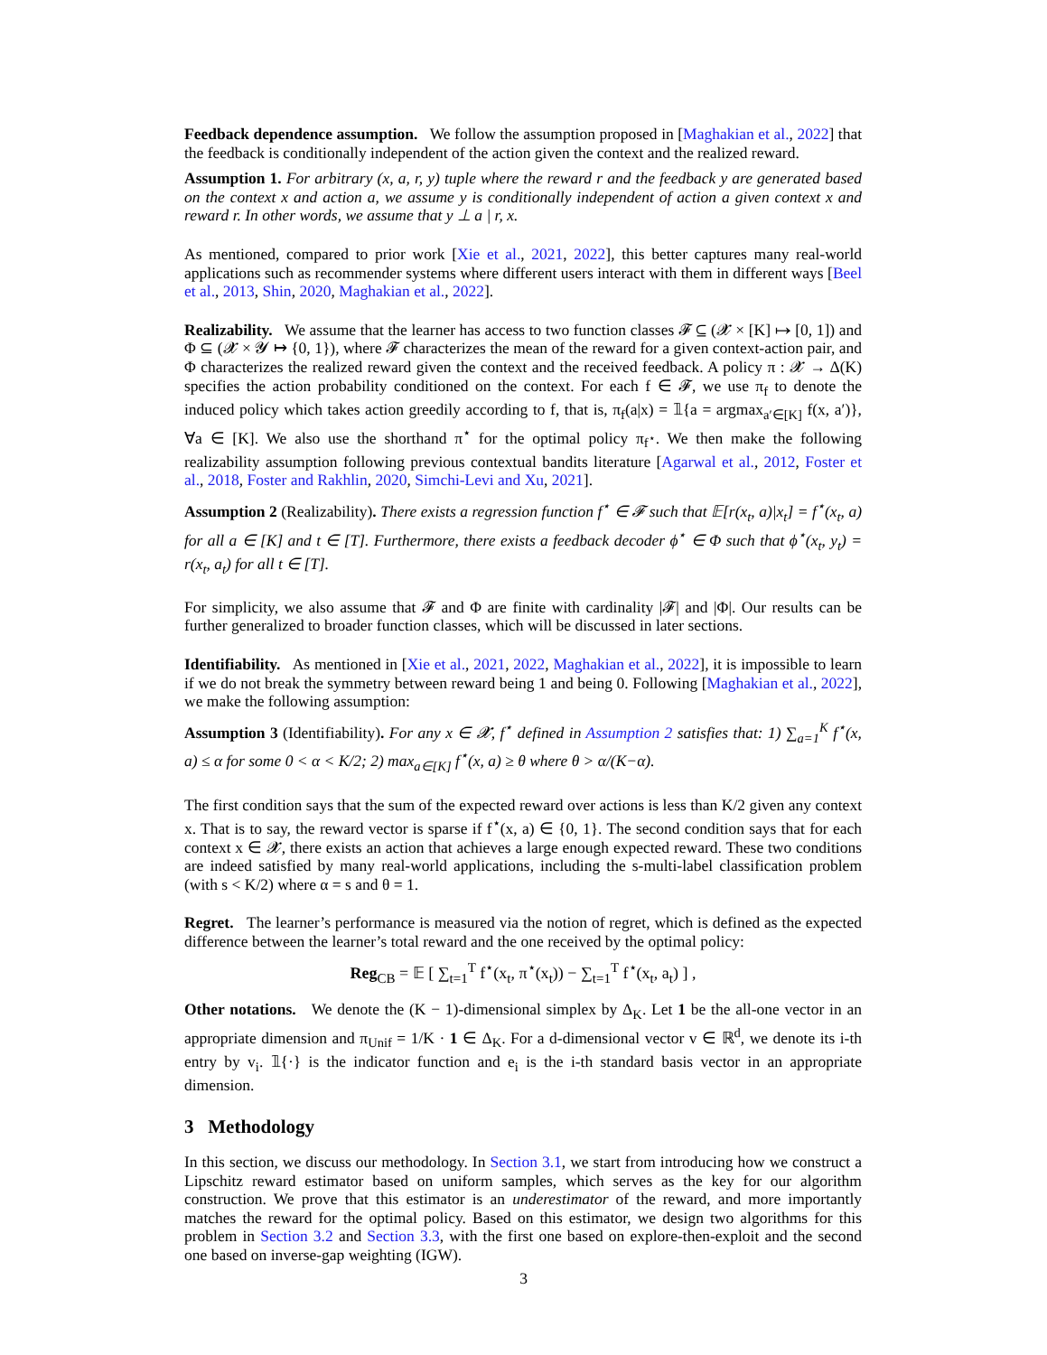Feedback dependence assumption. We follow the assumption proposed in [Maghakian et al., 2022] that the feedback is conditionally independent of the action given the context and the realized reward.
Assumption 1. For arbitrary (x, a, r, y) tuple where the reward r and the feedback y are generated based on the context x and action a, we assume y is conditionally independent of action a given context x and reward r. In other words, we assume that y ⊥ a | r, x.
As mentioned, compared to prior work [Xie et al., 2021, 2022], this better captures many real-world applications such as recommender systems where different users interact with them in different ways [Beel et al., 2013, Shin, 2020, Maghakian et al., 2022].
Realizability. We assume that the learner has access to two function classes 𝓕 ⊆ (𝓧 × [K] ↦ [0, 1]) and Φ ⊆ (𝓧 × 𝓨 ↦ {0, 1}), where 𝓕 characterizes the mean of the reward for a given context-action pair, and Φ characterizes the realized reward given the context and the received feedback. A policy π : 𝓧 → Δ(K) specifies the action probability conditioned on the context. For each f ∈ 𝓕, we use π<sub>f</sub> to denote the induced policy which takes action greedily according to f, that is, π<sub>f</sub>(a|x) = 𝟙{a = argmax<sub>a′∈[K]</sub> f(x, a′)}, ∀a ∈ [K]. We also use the shorthand π<sup>⋆</sup> for the optimal policy π<sub>f<sup>⋆</sup></sub>. We then make the following realizability assumption following previous contextual bandits literature [Agarwal et al., 2012, Foster et al., 2018, Foster and Rakhlin, 2020, Simchi-Levi and Xu, 2021].
Assumption 2 (Realizability). There exists a regression function f<sup>⋆</sup> ∈ 𝓕 such that 𝔼[r(x<sub>t</sub>, a)|x<sub>t</sub>] = f<sup>⋆</sup>(x<sub>t</sub>, a) for all a ∈ [K] and t ∈ [T]. Furthermore, there exists a feedback decoder ϕ<sup>⋆</sup> ∈ Φ such that ϕ<sup>⋆</sup>(x<sub>t</sub>, y<sub>t</sub>) = r(x<sub>t</sub>, a<sub>t</sub>) for all t ∈ [T].
For simplicity, we also assume that 𝓕 and Φ are finite with cardinality |𝓕| and |Φ|. Our results can be further generalized to broader function classes, which will be discussed in later sections.
Identifiability. As mentioned in [Xie et al., 2021, 2022, Maghakian et al., 2022], it is impossible to learn if we do not break the symmetry between reward being 1 and being 0. Following [Maghakian et al., 2022], we make the following assumption:
Assumption 3 (Identifiability). For any x ∈ 𝓧, f<sup>⋆</sup> defined in Assumption 2 satisfies that: 1) ∑<sub>a=1</sub><sup>K</sup> f<sup>⋆</sup>(x, a) ≤ α for some 0 < α < K/2; 2) max<sub>a∈[K]</sub> f<sup>⋆</sup>(x, a) ≥ θ where θ > α/(K−α).
The first condition says that the sum of the expected reward over actions is less than K/2 given any context x. That is to say, the reward vector is sparse if f<sup>⋆</sup>(x, a) ∈ {0, 1}. The second condition says that for each context x ∈ 𝓧, there exists an action that achieves a large enough expected reward. These two conditions are indeed satisfied by many real-world applications, including the s-multi-label classification problem (with s < K/2) where α = s and θ = 1.
Regret. The learner’s performance is measured via the notion of regret, which is defined as the expected difference between the learner’s total reward and the one received by the optimal policy:
Reg<sub>CB</sub> = 𝔼 [ ∑<sub>t=1</sub><sup>T</sup> f<sup>⋆</sup>(x<sub>t</sub>, π<sup>⋆</sup>(x<sub>t</sub>)) − ∑<sub>t=1</sub><sup>T</sup> f<sup>⋆</sup>(x<sub>t</sub>, a<sub>t</sub>) ] ,
Other notations. We denote the (K − 1)-dimensional simplex by Δ<sub>K</sub>. Let 1 be the all-one vector in an appropriate dimension and π<sub>Unif</sub> = 1/K · 1 ∈ Δ<sub>K</sub>. For a d-dimensional vector v ∈ ℝ<sup>d</sup>, we denote its i-th entry by v<sub>i</sub>. 𝟙{·} is the indicator function and e<sub>i</sub> is the i-th standard basis vector in an appropriate dimension.
3 Methodology
In this section, we discuss our methodology. In Section 3.1, we start from introducing how we construct a Lipschitz reward estimator based on uniform samples, which serves as the key for our algorithm construction. We prove that this estimator is an underestimator of the reward, and more importantly matches the reward for the optimal policy. Based on this estimator, we design two algorithms for this problem in Section 3.2 and Section 3.3, with the first one based on explore-then-exploit and the second one based on inverse-gap weighting (IGW).
3